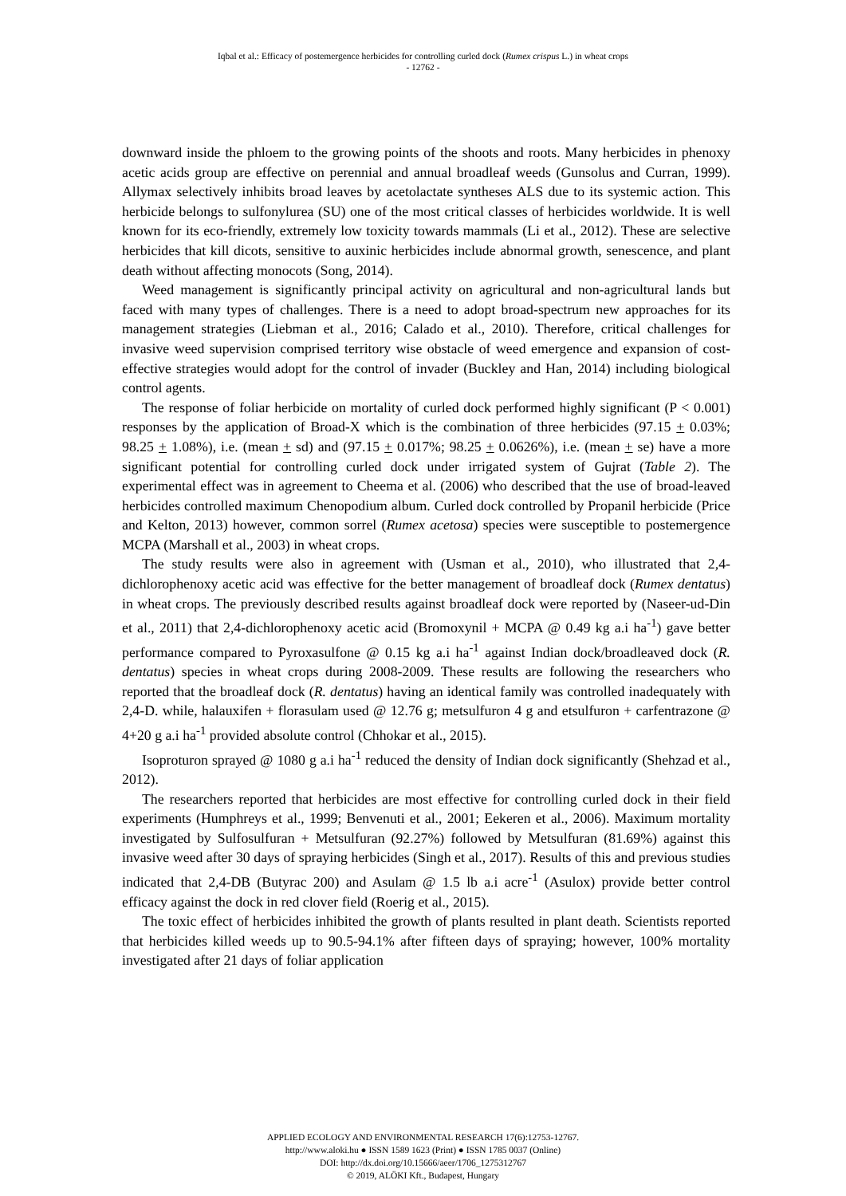Iqbal et al.: Efficacy of postemergence herbicides for controlling curled dock (Rumex crispus L.) in wheat crops
- 12762 -
downward inside the phloem to the growing points of the shoots and roots. Many herbicides in phenoxy acetic acids group are effective on perennial and annual broadleaf weeds (Gunsolus and Curran, 1999). Allymax selectively inhibits broad leaves by acetolactate syntheses ALS due to its systemic action. This herbicide belongs to sulfonylurea (SU) one of the most critical classes of herbicides worldwide. It is well known for its eco-friendly, extremely low toxicity towards mammals (Li et al., 2012). These are selective herbicides that kill dicots, sensitive to auxinic herbicides include abnormal growth, senescence, and plant death without affecting monocots (Song, 2014).
Weed management is significantly principal activity on agricultural and non-agricultural lands but faced with many types of challenges. There is a need to adopt broad-spectrum new approaches for its management strategies (Liebman et al., 2016; Calado et al., 2010). Therefore, critical challenges for invasive weed supervision comprised territory wise obstacle of weed emergence and expansion of cost-effective strategies would adopt for the control of invader (Buckley and Han, 2014) including biological control agents.
The response of foliar herbicide on mortality of curled dock performed highly significant (P < 0.001) responses by the application of Broad-X which is the combination of three herbicides (97.15 + 0.03%; 98.25 + 1.08%), i.e. (mean + sd) and (97.15 + 0.017%; 98.25 + 0.0626%), i.e. (mean + se) have a more significant potential for controlling curled dock under irrigated system of Gujrat (Table 2). The experimental effect was in agreement to Cheema et al. (2006) who described that the use of broad-leaved herbicides controlled maximum Chenopodium album. Curled dock controlled by Propanil herbicide (Price and Kelton, 2013) however, common sorrel (Rumex acetosa) species were susceptible to postemergence MCPA (Marshall et al., 2003) in wheat crops.
The study results were also in agreement with (Usman et al., 2010), who illustrated that 2,4-dichlorophenoxy acetic acid was effective for the better management of broadleaf dock (Rumex dentatus) in wheat crops. The previously described results against broadleaf dock were reported by (Naseer-ud-Din et al., 2011) that 2,4-dichlorophenoxy acetic acid (Bromoxynil + MCPA @ 0.49 kg a.i ha<sup>-1</sup>) gave better performance compared to Pyroxasulfone @ 0.15 kg a.i ha<sup>-1</sup> against Indian dock/broadleaved dock (R. dentatus) species in wheat crops during 2008-2009. These results are following the researchers who reported that the broadleaf dock (R. dentatus) having an identical family was controlled inadequately with 2,4-D. while, halauxifen + florasulam used @ 12.76 g; metsulfuron 4 g and etsulfuron + carfentrazone @ 4+20 g a.i ha<sup>-1</sup> provided absolute control (Chhokar et al., 2015).
Isoproturon sprayed @ 1080 g a.i ha<sup>-1</sup> reduced the density of Indian dock significantly (Shehzad et al., 2012).
The researchers reported that herbicides are most effective for controlling curled dock in their field experiments (Humphreys et al., 1999; Benvenuti et al., 2001; Eekeren et al., 2006). Maximum mortality investigated by Sulfosulfuran + Metsulfuran (92.27%) followed by Metsulfuran (81.69%) against this invasive weed after 30 days of spraying herbicides (Singh et al., 2017). Results of this and previous studies indicated that 2,4-DB (Butyrac 200) and Asulam @ 1.5 lb a.i acre<sup>-1</sup> (Asulox) provide better control efficacy against the dock in red clover field (Roerig et al., 2015).
The toxic effect of herbicides inhibited the growth of plants resulted in plant death. Scientists reported that herbicides killed weeds up to 90.5-94.1% after fifteen days of spraying; however, 100% mortality investigated after 21 days of foliar application
APPLIED ECOLOGY AND ENVIRONMENTAL RESEARCH 17(6):12753-12767.
http://www.aloki.hu ● ISSN 1589 1623 (Print) ● ISSN 1785 0037 (Online)
DOI: http://dx.doi.org/10.15666/aeer/1706_1275312767
© 2019, ALÖKI Kft., Budapest, Hungary